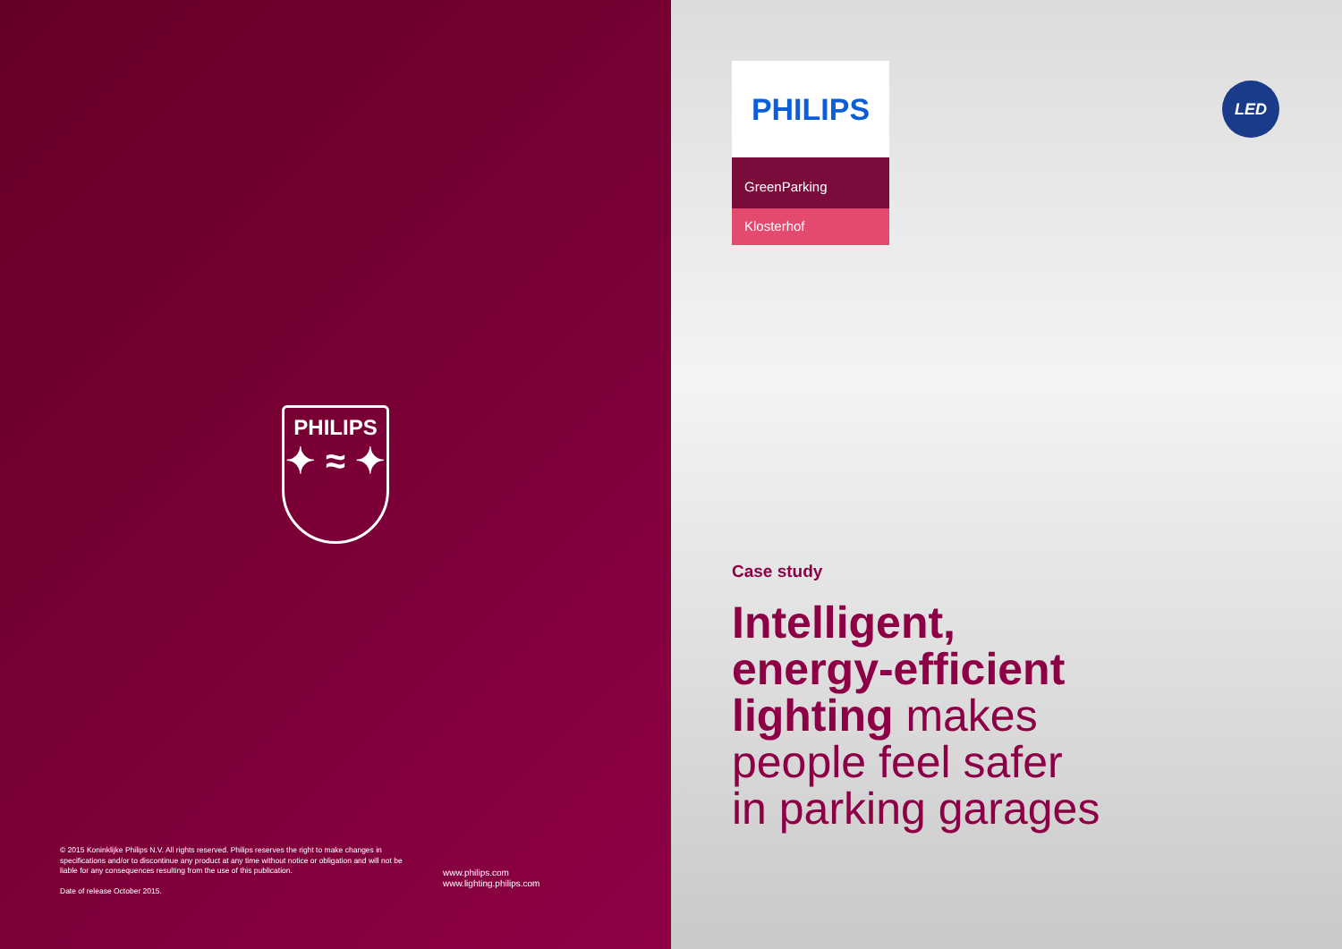PHILIPS
✦ ≈ ✦
© 2015 Koninklijke Philips N.V. All rights reserved. Philips reserves the right to make changes in specifications and/or to discontinue any product at any time without notice or obligation and will not be liable for any consequences resulting from the use of this publication.
Date of release October 2015.
www.philips.com
www.lighting.philips.com
PHILIPS
GreenParking
Klosterhof
LED
Case study
Intelligent,
energy-efficient
lighting makes
people feel safer
in parking garages